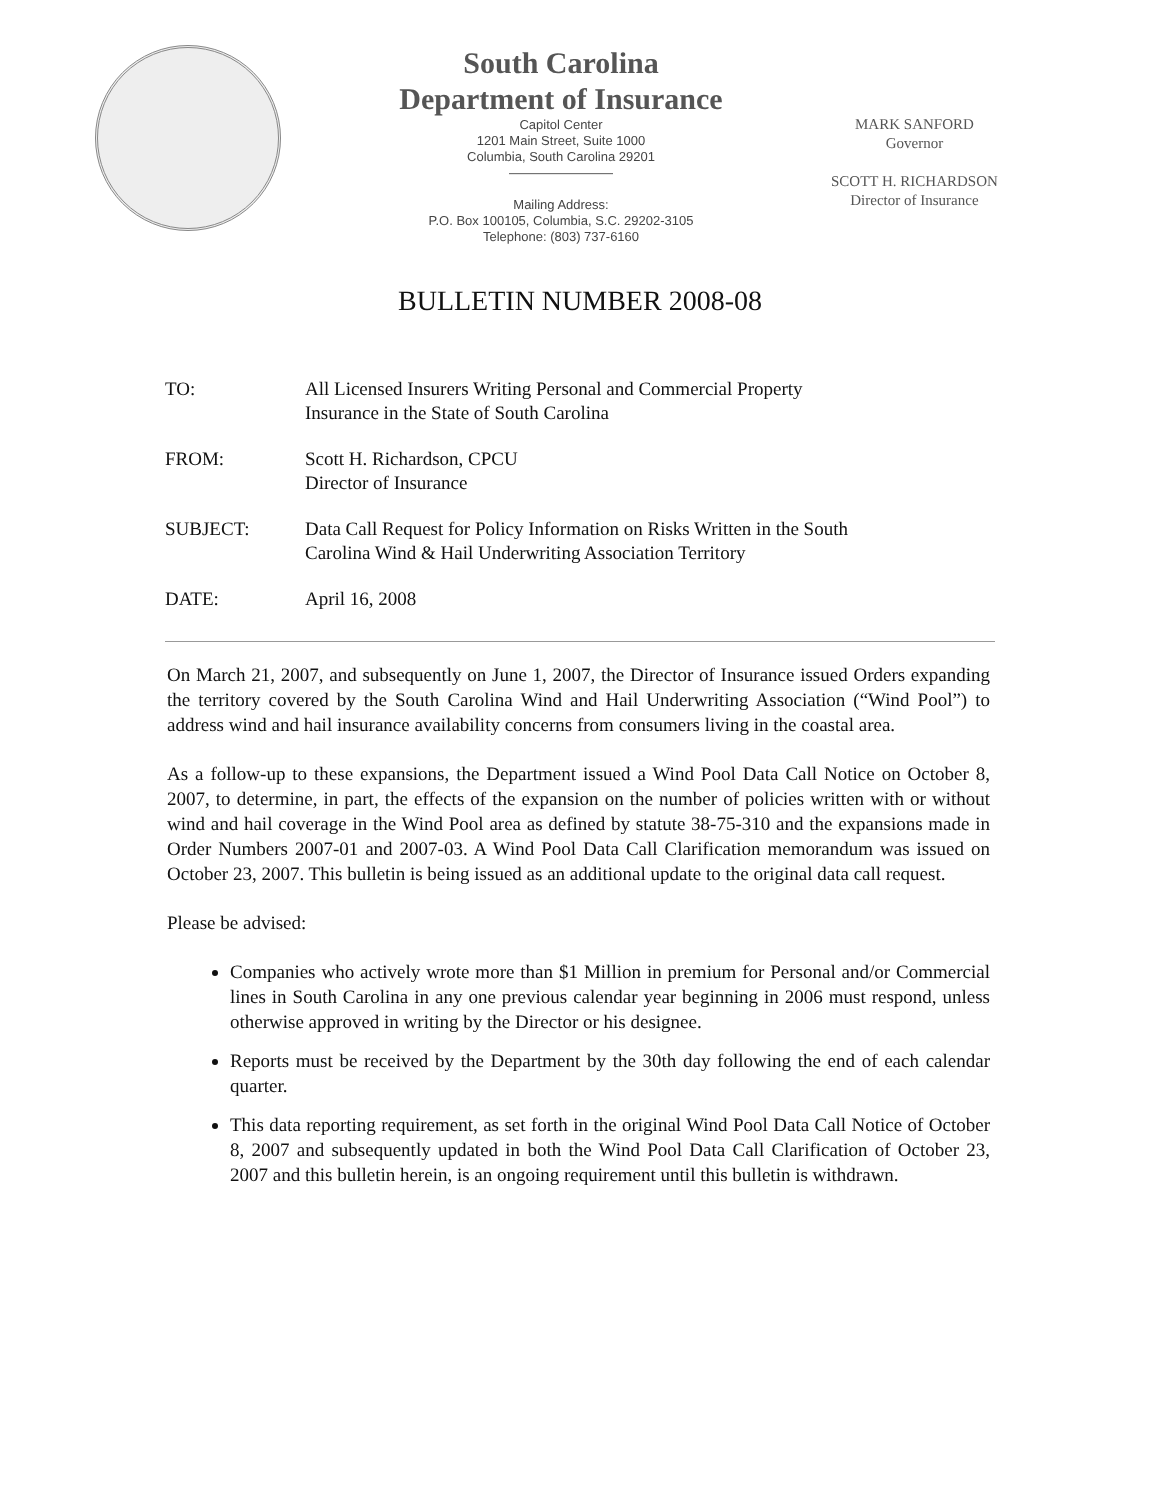South Carolina
Department of Insurance
Capitol Center
1201 Main Street, Suite 1000
Columbia, South Carolina 29201
————————
Mailing Address:
P.O. Box 100105, Columbia, S.C. 29202-3105
Telephone: (803) 737-6160
MARK SANFORD
Governor
SCOTT H. RICHARDSON
Director of Insurance
BULLETIN NUMBER 2008-08
TO: All Licensed Insurers Writing Personal and Commercial Property
Insurance in the State of South Carolina
FROM: Scott H. Richardson, CPCU
Director of Insurance
SUBJECT: Data Call Request for Policy Information on Risks Written in the South
Carolina Wind & Hail Underwriting Association Territory
DATE: April 16, 2008
On March 21, 2007, and subsequently on June 1, 2007, the Director of Insurance issued Orders expanding the territory covered by the South Carolina Wind and Hail Underwriting Association (“Wind Pool”) to address wind and hail insurance availability concerns from consumers living in the coastal area.
As a follow-up to these expansions, the Department issued a Wind Pool Data Call Notice on October 8, 2007, to determine, in part, the effects of the expansion on the number of policies written with or without wind and hail coverage in the Wind Pool area as defined by statute 38-75-310 and the expansions made in Order Numbers 2007-01 and 2007-03. A Wind Pool Data Call Clarification memorandum was issued on October 23, 2007. This bulletin is being issued as an additional update to the original data call request.
Please be advised:
Companies who actively wrote more than $1 Million in premium for Personal and/or Commercial lines in South Carolina in any one previous calendar year beginning in 2006 must respond, unless otherwise approved in writing by the Director or his designee.
Reports must be received by the Department by the 30th day following the end of each calendar quarter.
This data reporting requirement, as set forth in the original Wind Pool Data Call Notice of October 8, 2007 and subsequently updated in both the Wind Pool Data Call Clarification of October 23, 2007 and this bulletin herein, is an ongoing requirement until this bulletin is withdrawn.